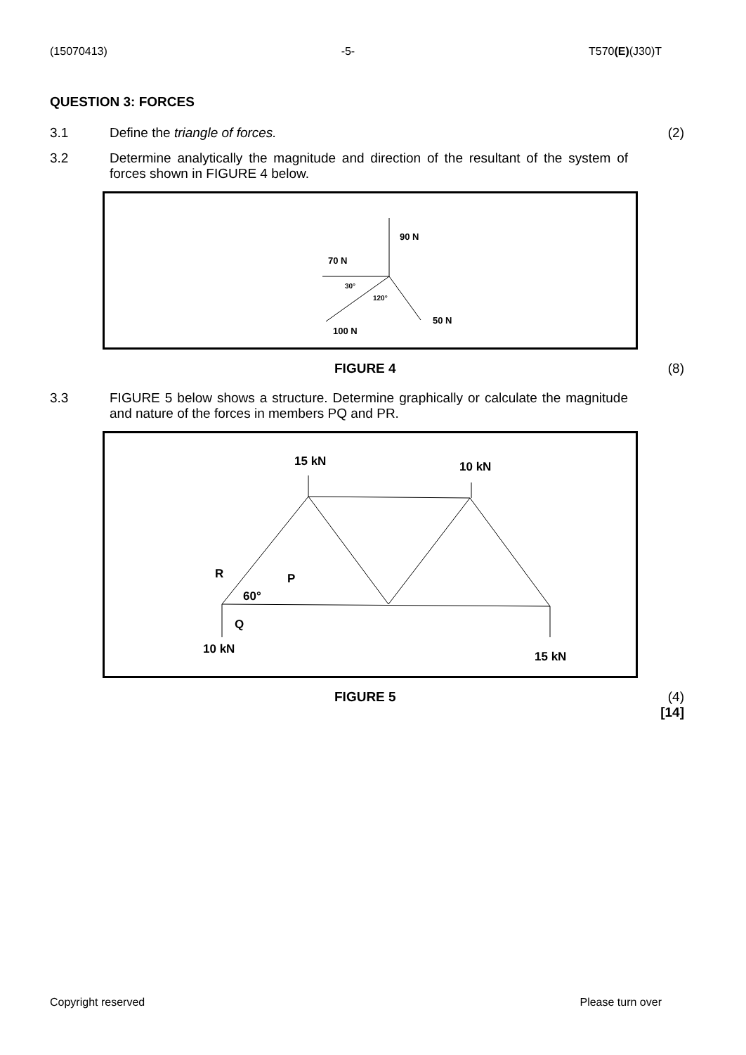(15070413) -5- T570(E)(J30)T
QUESTION 3: FORCES
3.1 Define the triangle of forces. (2)
3.2 Determine analytically the magnitude and direction of the resultant of the system of forces shown in FIGURE 4 below.
90 N
70 N
30°
120°
50 N
100 N
FIGURE 4 (8)
3.3 FIGURE 5 below shows a structure. Determine graphically or calculate the magnitude and nature of the forces in members PQ and PR.
15 kN
10 kN
R
P
60°
Q
10 kN
15 kN
FIGURE 5 (4)
[14]
Copyright reserved Please turn over